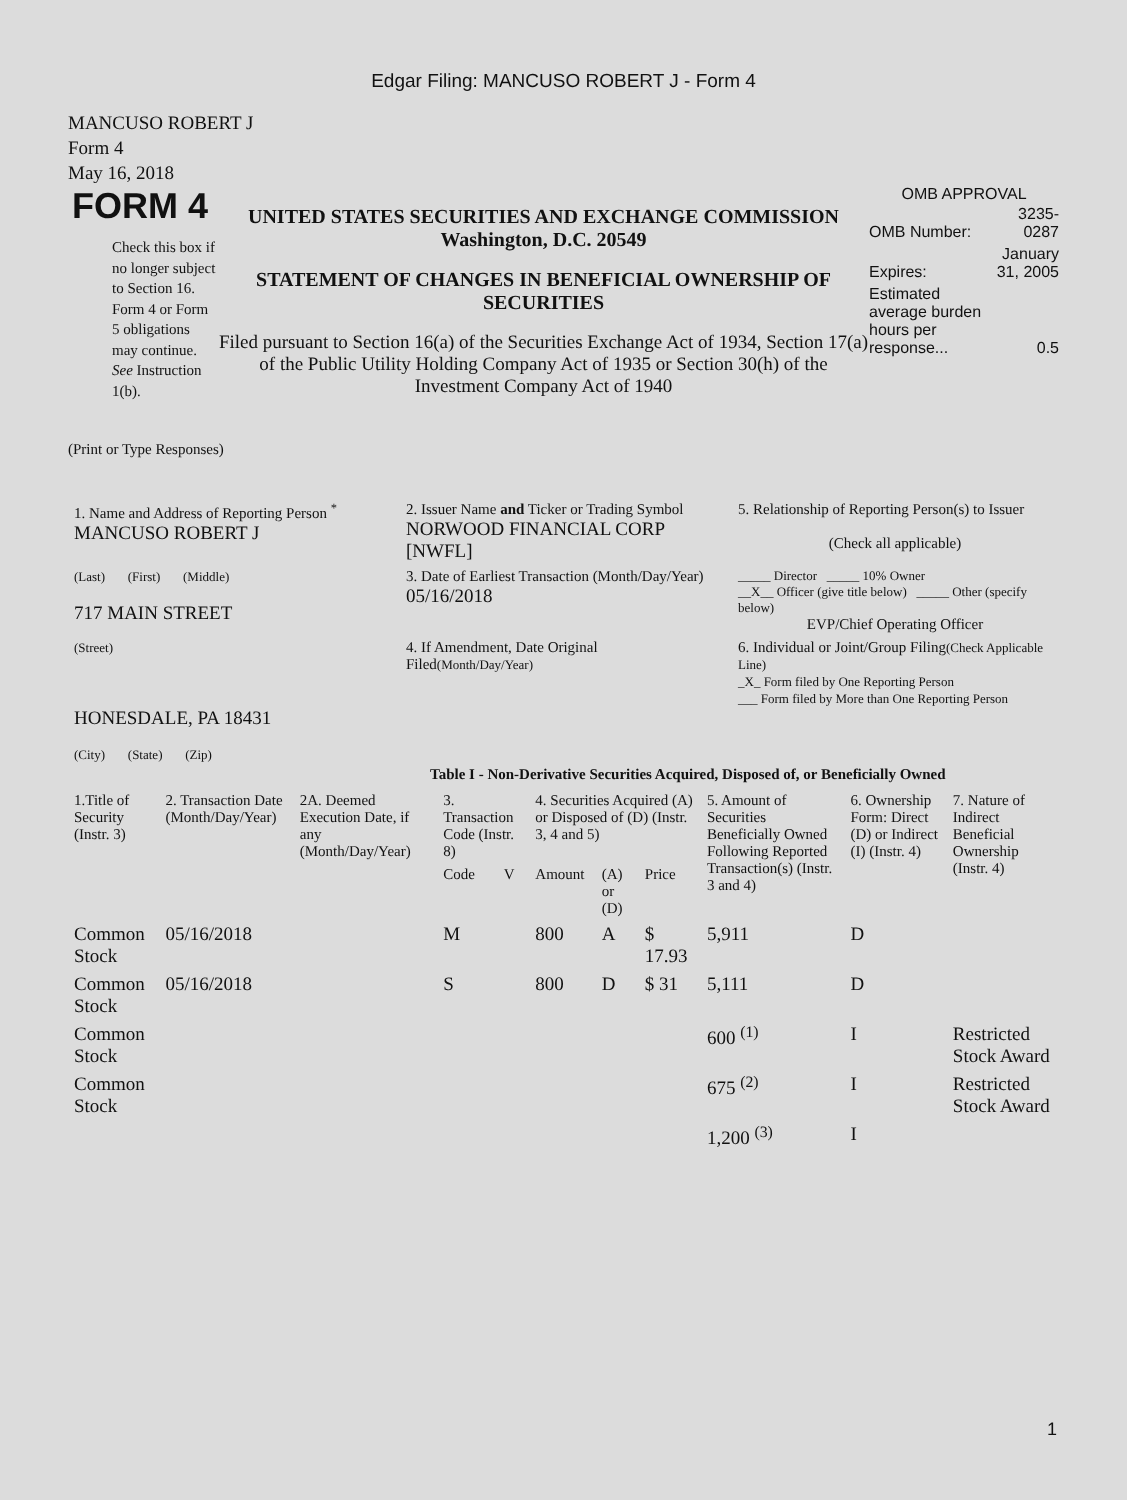Edgar Filing: MANCUSO ROBERT J - Form 4
MANCUSO ROBERT J
Form 4
May 16, 2018
FORM 4
Check this box if no longer subject to Section 16. Form 4 or Form 5 obligations may continue. See Instruction 1(b).
UNITED STATES SECURITIES AND EXCHANGE COMMISSION
Washington, D.C. 20549
STATEMENT OF CHANGES IN BENEFICIAL OWNERSHIP OF SECURITIES
Filed pursuant to Section 16(a) of the Securities Exchange Act of 1934, Section 17(a) of the Public Utility Holding Company Act of 1935 or Section 30(h) of the Investment Company Act of 1940
OMB APPROVAL
| OMB Number: | 3235-0287 |
| Expires: | January 31, 2005 |
| Estimated average burden hours per response... | 0.5 |
(Print or Type Responses)
| 1. Name and Address of Reporting Person <sup>*</sup> MANCUSO ROBERT J | 2. Issuer Name and Ticker or Trading Symbol NORWOOD FINANCIAL CORP [NWFL] | 5. Relationship of Reporting Person(s) to Issuer (Check all applicable) |
| (Last) (First) (Middle) 717 MAIN STREET | 3. Date of Earliest Transaction (Month/Day/Year) 05/16/2018 | _____ Director _____ 10% Owner __X__ Officer (give title below) _____ Other (specify below) EVP/Chief Operating Officer |
| (Street) HONESDALE, PA 18431 (City) (State) (Zip) | 4. If Amendment, Date Original Filed (Month/Day/Year) | 6. Individual or Joint/Group Filing (Check Applicable Line) _X_ Form filed by One Reporting Person ___ Form filed by More than One Reporting Person |
Table I - Non-Derivative Securities Acquired, Disposed of, or Beneficially Owned
| 1.Title of Security (Instr. 3) | 2. Transaction Date (Month/Day/Year) | 2A. Deemed Execution Date, if any (Month/Day/Year) | 3. Transaction Code (Instr. 8) | | 4. Securities Acquired (A) or Disposed of (D) (Instr. 3, 4 and 5) | | | 5. Amount of Securities Beneficially Owned Following Reported Transaction(s) (Instr. 3 and 4) | 6. Ownership Form: Direct (D) or Indirect (I) (Instr. 4) | 7. Nature of Indirect Beneficial Ownership (Instr. 4) |
| --- | --- | --- | --- | --- | --- | --- | --- | --- | --- | --- |
| | | | Code | V | Amount | (A) or (D) | Price | | | |
| Common Stock | 05/16/2018 | | M | | 800 | A | $ 17.93 | 5,911 | D | |
| Common Stock | 05/16/2018 | | S | | 800 | D | $ 31 | 5,111 | D | |
| Common Stock | | | | | | | | 600 <sup>(1)</sup> | I | Restricted Stock Award |
| Common Stock | | | | | | | | 675 <sup>(2)</sup> | I | Restricted Stock Award |
| | | | | | | | | 1,200 <sup>(3)</sup> | I | |
1